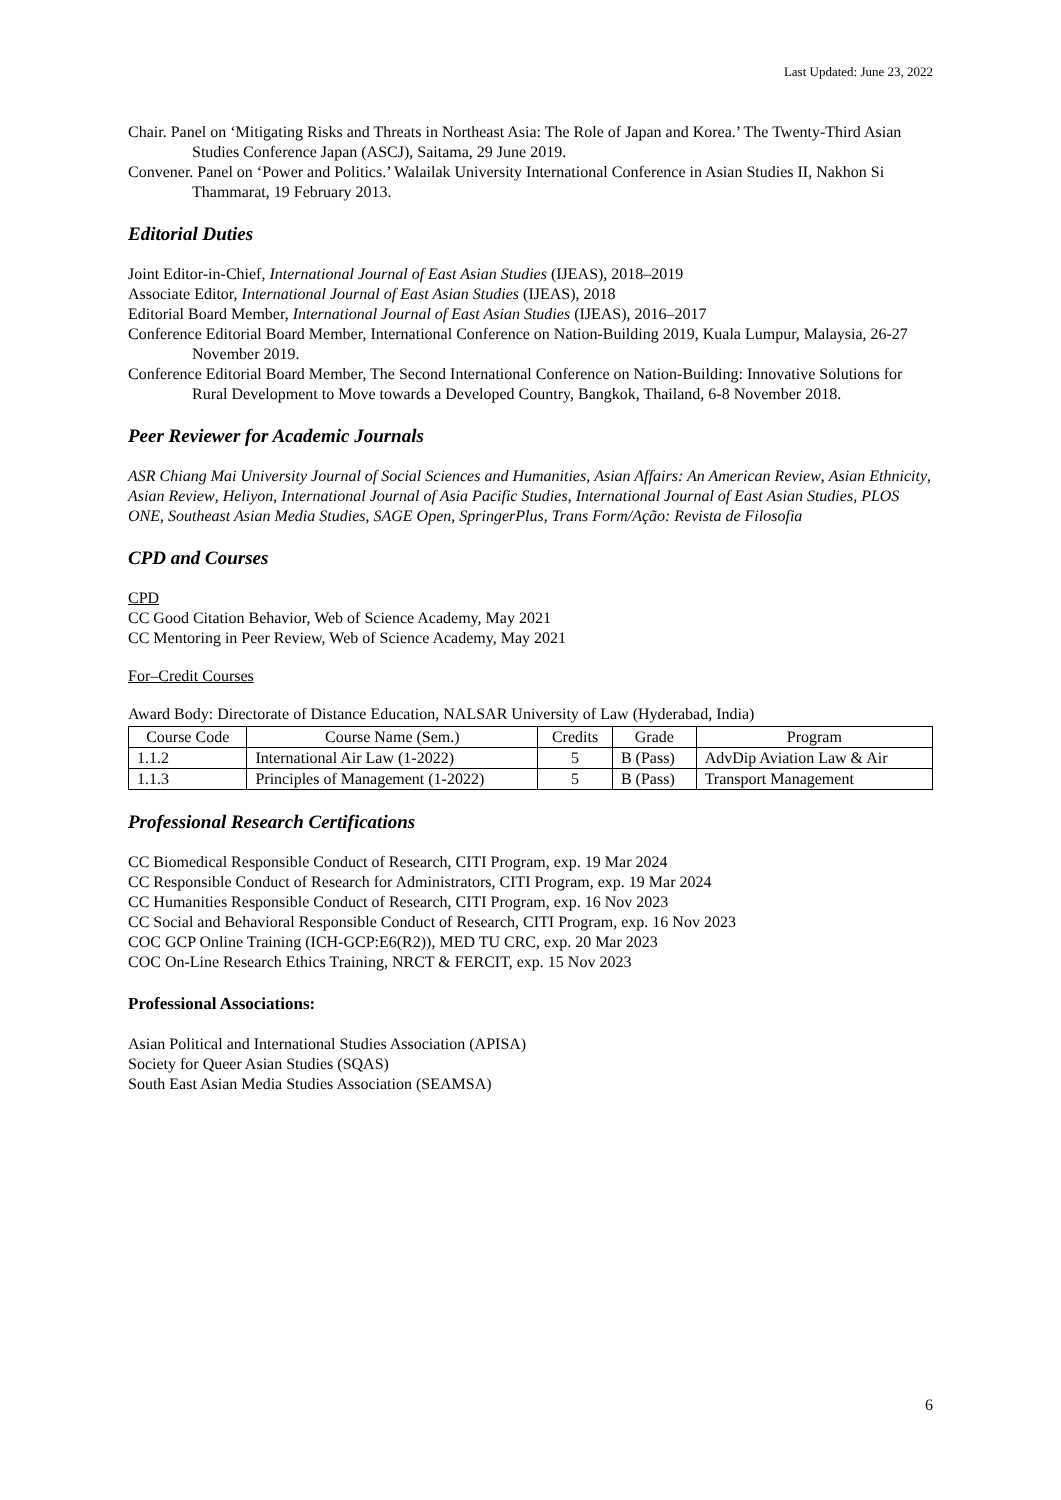Last Updated: June 23, 2022
Chair. Panel on ‘Mitigating Risks and Threats in Northeast Asia: The Role of Japan and Korea.’ The Twenty-Third Asian Studies Conference Japan (ASCJ), Saitama, 29 June 2019.
Convener. Panel on ‘Power and Politics.’ Walailak University International Conference in Asian Studies II, Nakhon Si Thammarat, 19 February 2013.
Editorial Duties
Joint Editor-in-Chief, International Journal of East Asian Studies (IJEAS), 2018–2019
Associate Editor, International Journal of East Asian Studies (IJEAS), 2018
Editorial Board Member, International Journal of East Asian Studies (IJEAS), 2016–2017
Conference Editorial Board Member, International Conference on Nation-Building 2019, Kuala Lumpur, Malaysia, 26-27 November 2019.
Conference Editorial Board Member, The Second International Conference on Nation-Building: Innovative Solutions for Rural Development to Move towards a Developed Country, Bangkok, Thailand, 6-8 November 2018.
Peer Reviewer for Academic Journals
ASR Chiang Mai University Journal of Social Sciences and Humanities, Asian Affairs: An American Review, Asian Ethnicity, Asian Review, Heliyon, International Journal of Asia Pacific Studies, International Journal of East Asian Studies, PLOS ONE, Southeast Asian Media Studies, SAGE Open, SpringerPlus, Trans Form/Ação: Revista de Filosofia
CPD and Courses
CPD
CC Good Citation Behavior, Web of Science Academy, May 2021
CC Mentoring in Peer Review, Web of Science Academy, May 2021
For–Credit Courses
Award Body: Directorate of Distance Education, NALSAR University of Law (Hyderabad, India)
| Course Code | Course Name (Sem.) | Credits | Grade | Program |
| --- | --- | --- | --- | --- |
| 1.1.2 | International Air Law (1-2022) | 5 | B (Pass) | AdvDip Aviation Law & Air |
| 1.1.3 | Principles of Management (1-2022) | 5 | B (Pass) | Transport Management |
Professional Research Certifications
CC Biomedical Responsible Conduct of Research, CITI Program, exp. 19 Mar 2024
CC Responsible Conduct of Research for Administrators, CITI Program, exp. 19 Mar 2024
CC Humanities Responsible Conduct of Research, CITI Program, exp. 16 Nov 2023
CC Social and Behavioral Responsible Conduct of Research, CITI Program, exp. 16 Nov 2023
COC GCP Online Training (ICH-GCP:E6(R2)), MED TU CRC, exp. 20 Mar 2023
COC On-Line Research Ethics Training, NRCT & FERCIT, exp. 15 Nov 2023
Professional Associations:
Asian Political and International Studies Association (APISA)
Society for Queer Asian Studies (SQAS)
South East Asian Media Studies Association (SEAMSA)
6